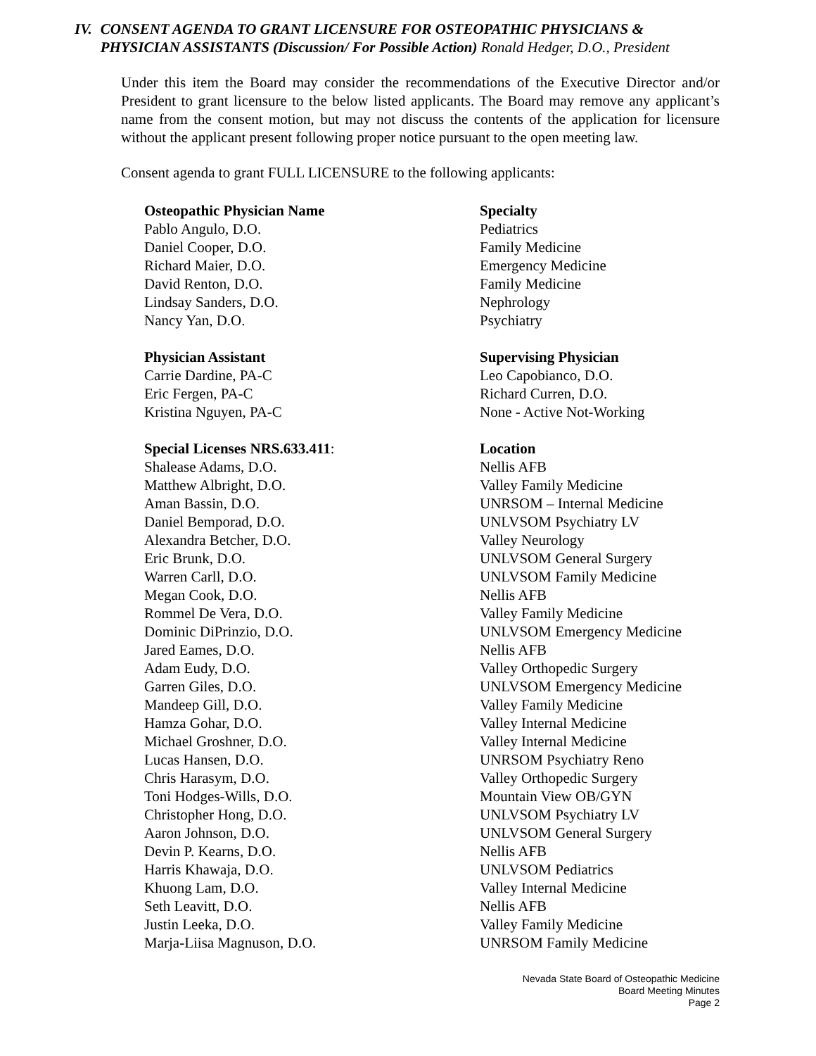IV. CONSENT AGENDA TO GRANT LICENSURE FOR OSTEOPATHIC PHYSICIANS & PHYSICIAN ASSISTANTS (Discussion/ For Possible Action) Ronald Hedger, D.O., President
Under this item the Board may consider the recommendations of the Executive Director and/or President to grant licensure to the below listed applicants. The Board may remove any applicant’s name from the consent motion, but may not discuss the contents of the application for licensure without the applicant present following proper notice pursuant to the open meeting law.
Consent agenda to grant FULL LICENSURE to the following applicants:
| Osteopathic Physician Name | Specialty |
| --- | --- |
| Pablo Angulo, D.O. | Pediatrics |
| Daniel Cooper, D.O. | Family Medicine |
| Richard Maier, D.O. | Emergency Medicine |
| David Renton, D.O. | Family Medicine |
| Lindsay Sanders, D.O. | Nephrology |
| Nancy Yan, D.O. | Psychiatry |
| Physician Assistant | Supervising Physician |
| Carrie Dardine, PA-C | Leo Capobianco, D.O. |
| Eric Fergen, PA-C | Richard Curren, D.O. |
| Kristina Nguyen, PA-C | None - Active Not-Working |
| Special Licenses NRS.633.411 : | Location |
| Shalease Adams, D.O. | Nellis AFB |
| Matthew Albright, D.O. | Valley Family Medicine |
| Aman Bassin, D.O. | UNRSOM – Internal Medicine |
| Daniel Bemporad, D.O. | UNLVSOM Psychiatry LV |
| Alexandra Betcher, D.O. | Valley Neurology |
| Eric Brunk, D.O. | UNLVSOM General Surgery |
| Warren Carll, D.O. | UNLVSOM Family Medicine |
| Megan Cook, D.O. | Nellis AFB |
| Rommel De Vera, D.O. | Valley Family Medicine |
| Dominic DiPrinzio, D.O. | UNLVSOM Emergency Medicine |
| Jared Eames, D.O. | Nellis AFB |
| Adam Eudy, D.O. | Valley Orthopedic Surgery |
| Garren Giles, D.O. | UNLVSOM Emergency Medicine |
| Mandeep Gill, D.O. | Valley Family Medicine |
| Hamza Gohar, D.O. | Valley Internal Medicine |
| Michael Groshner, D.O. | Valley Internal Medicine |
| Lucas Hansen, D.O. | UNRSOM Psychiatry Reno |
| Chris Harasym, D.O. | Valley Orthopedic Surgery |
| Toni Hodges-Wills, D.O. | Mountain View OB/GYN |
| Christopher Hong, D.O. | UNLVSOM Psychiatry LV |
| Aaron Johnson, D.O. | UNLVSOM General Surgery |
| Devin P. Kearns, D.O. | Nellis AFB |
| Harris Khawaja, D.O. | UNLVSOM Pediatrics |
| Khuong Lam, D.O. | Valley Internal Medicine |
| Seth Leavitt, D.O. | Nellis AFB |
| Justin Leeka, D.O. | Valley Family Medicine |
| Marja-Liisa Magnuson, D.O. | UNRSOM Family Medicine |
Nevada State Board of Osteopathic Medicine
Board Meeting Minutes
Page 2